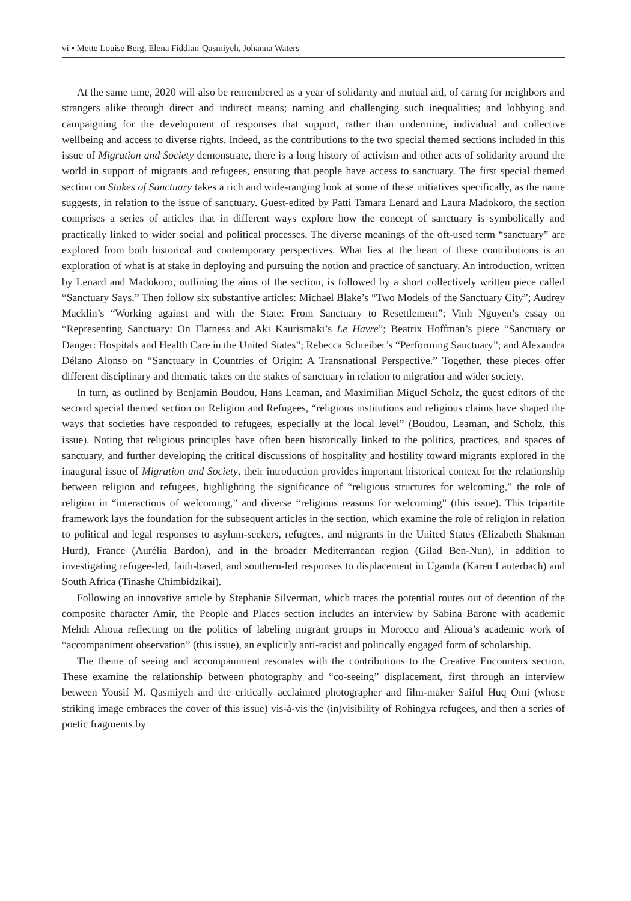vi ▪ Mette Louise Berg, Elena Fiddian-Qasmiyeh, Johanna Waters
At the same time, 2020 will also be remembered as a year of solidarity and mutual aid, of caring for neighbors and strangers alike through direct and indirect means; naming and challenging such inequalities; and lobbying and campaigning for the development of responses that support, rather than undermine, individual and collective wellbeing and access to diverse rights. Indeed, as the contributions to the two special themed sections included in this issue of Migration and Society demonstrate, there is a long history of activism and other acts of solidarity around the world in support of migrants and refugees, ensuring that people have access to sanctuary. The first special themed section on Stakes of Sanctuary takes a rich and wide-ranging look at some of these initiatives specifically, as the name suggests, in relation to the issue of sanctuary. Guest-edited by Patti Tamara Lenard and Laura Madokoro, the section comprises a series of articles that in different ways explore how the concept of sanctuary is symbolically and practically linked to wider social and political processes. The diverse meanings of the oft-used term “sanctuary” are explored from both historical and contemporary perspectives. What lies at the heart of these contributions is an exploration of what is at stake in deploying and pursuing the notion and practice of sanctuary. An introduction, written by Lenard and Madokoro, outlining the aims of the section, is followed by a short collectively written piece called “Sanctuary Says.” Then follow six substantive articles: Michael Blake’s “Two Models of the Sanctuary City”; Audrey Macklin’s “Working against and with the State: From Sanctuary to Resettlement”; Vinh Nguyen’s essay on “Representing Sanctuary: On Flatness and Aki Kaurismäki’s Le Havre”; Beatrix Hoffman’s piece “Sanctuary or Danger: Hospitals and Health Care in the United States”; Rebecca Schreiber’s “Performing Sanctuary”; and Alexandra Délano Alonso on “Sanctuary in Countries of Origin: A Transnational Perspective.” Together, these pieces offer different disciplinary and thematic takes on the stakes of sanctuary in relation to migration and wider society.
In turn, as outlined by Benjamin Boudou, Hans Leaman, and Maximilian Miguel Scholz, the guest editors of the second special themed section on Religion and Refugees, “religious institutions and religious claims have shaped the ways that societies have responded to refugees, especially at the local level” (Boudou, Leaman, and Scholz, this issue). Noting that religious principles have often been historically linked to the politics, practices, and spaces of sanctuary, and further developing the critical discussions of hospitality and hostility toward migrants explored in the inaugural issue of Migration and Society, their introduction provides important historical context for the relationship between religion and refugees, highlighting the significance of “religious structures for welcoming,” the role of religion in “interactions of welcoming,” and diverse “religious reasons for welcoming” (this issue). This tripartite framework lays the foundation for the subsequent articles in the section, which examine the role of religion in relation to political and legal responses to asylum-seekers, refugees, and migrants in the United States (Elizabeth Shakman Hurd), France (Aurélia Bardon), and in the broader Mediterranean region (Gilad Ben-Nun), in addition to investigating refugee-led, faith-based, and southern-led responses to displacement in Uganda (Karen Lauterbach) and South Africa (Tinashe Chimbidzikai).
Following an innovative article by Stephanie Silverman, which traces the potential routes out of detention of the composite character Amir, the People and Places section includes an interview by Sabina Barone with academic Mehdi Alioua reflecting on the politics of labeling migrant groups in Morocco and Alioua’s academic work of “accompaniment observation” (this issue), an explicitly anti-racist and politically engaged form of scholarship.
The theme of seeing and accompaniment resonates with the contributions to the Creative Encounters section. These examine the relationship between photography and “co-seeing” displacement, first through an interview between Yousif M. Qasmiyeh and the critically acclaimed photographer and film-maker Saiful Huq Omi (whose striking image embraces the cover of this issue) vis-à-vis the (in)visibility of Rohingya refugees, and then a series of poetic fragments by